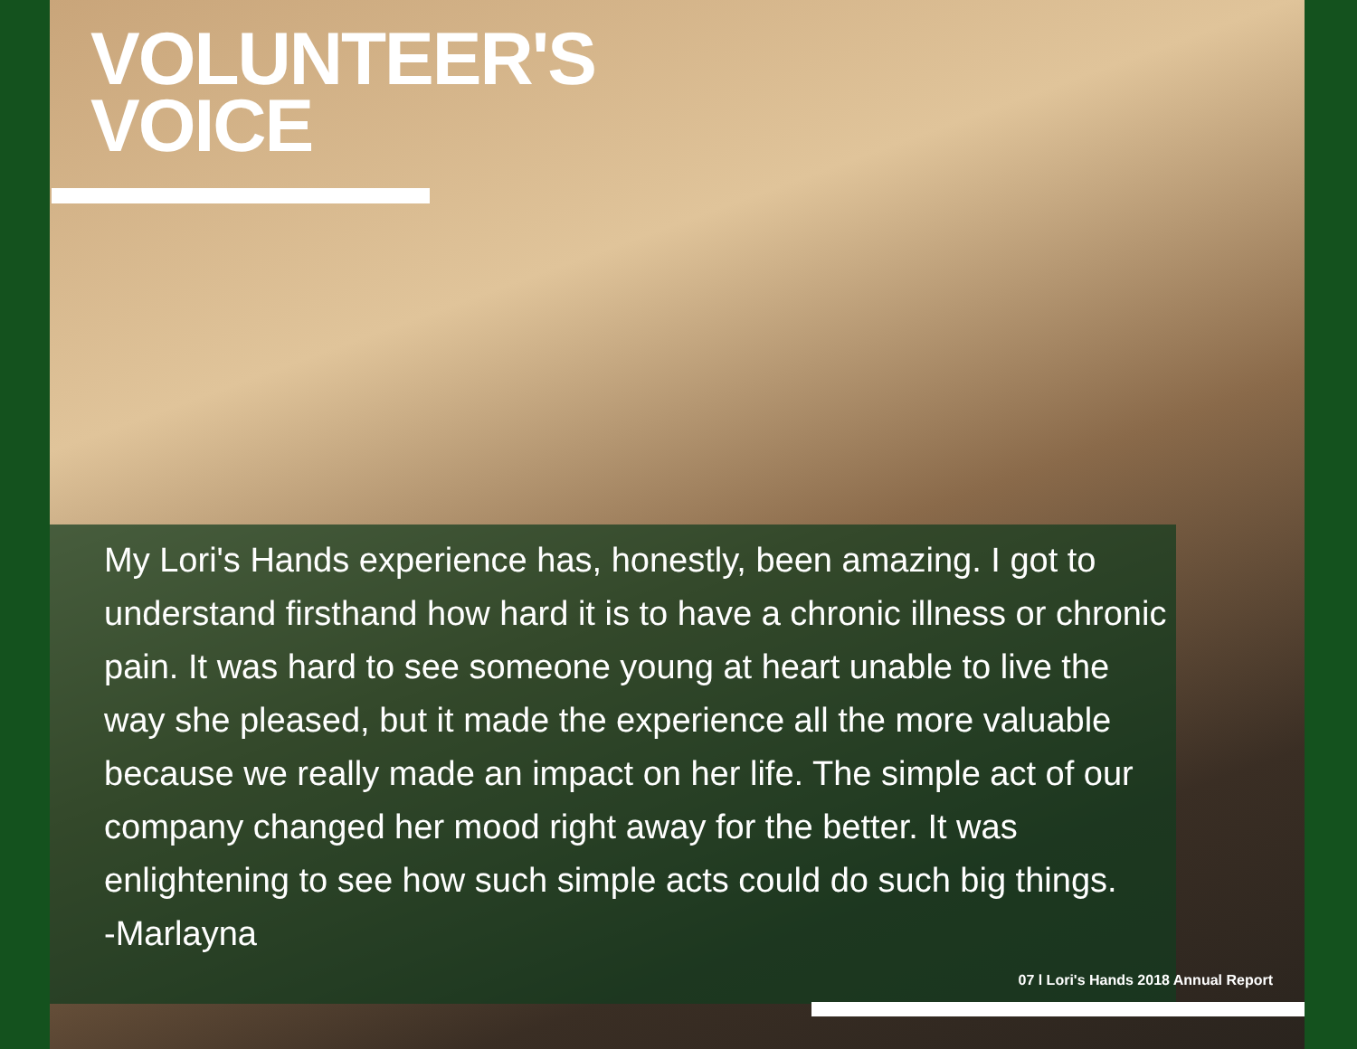VOLUNTEER'S
VOICE
My Lori's Hands experience has, honestly, been amazing. I got to understand firsthand how hard it is to have a chronic illness or chronic pain. It was hard to see someone young at heart unable to live the way she pleased, but it made the experience all the more valuable because we really made an impact on her life. The simple act of our company changed her mood right away for the better. It was enlightening to see how such simple acts could do such big things.
-Marlayna
07 l Lori's Hands 2018 Annual Report